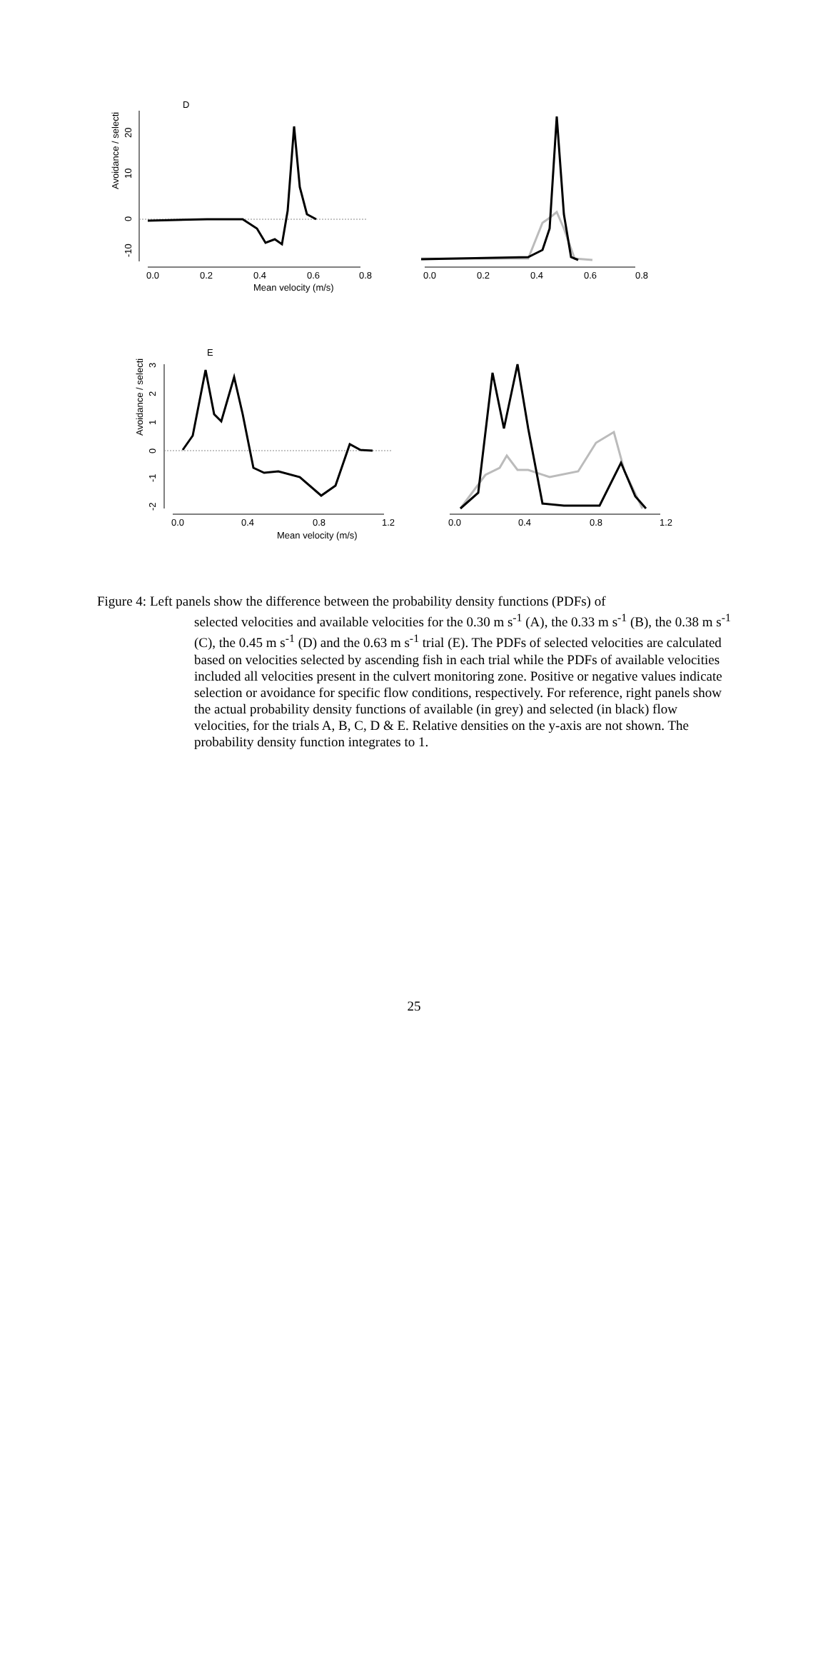D
Avoidance / selecti
20
10
0
-10
0.0
0.2
0.4
0.6
0.8
Mean velocity (m/s)
0.0
0.2
0.4
0.6
0.8
E
Avoidance / selecti
3
2
1
0
-1
-2
0.0
0.4
0.8
1.2
Mean velocity (m/s)
0.0
0.4
0.8
1.2
Figure 4: Left panels show the difference between the probability density functions (PDFs) of
selected velocities and available velocities for the 0.30 m s<sup>-1</sup> (A), the 0.33 m s<sup>-1</sup> (B), the 0.38 m s<sup>-1</sup> (C), the 0.45 m s<sup>-1</sup> (D) and the 0.63 m s<sup>-1</sup> trial (E). The PDFs of selected velocities are calculated based on velocities selected by ascending fish in each trial while the PDFs of available velocities included all velocities present in the culvert monitoring zone. Positive or negative values indicate selection or avoidance for specific flow conditions, respectively. For reference, right panels show the actual probability density functions of available (in grey) and selected (in black) flow velocities, for the trials A, B, C, D & E. Relative densities on the y-axis are not shown. The probability density function integrates to 1.
25